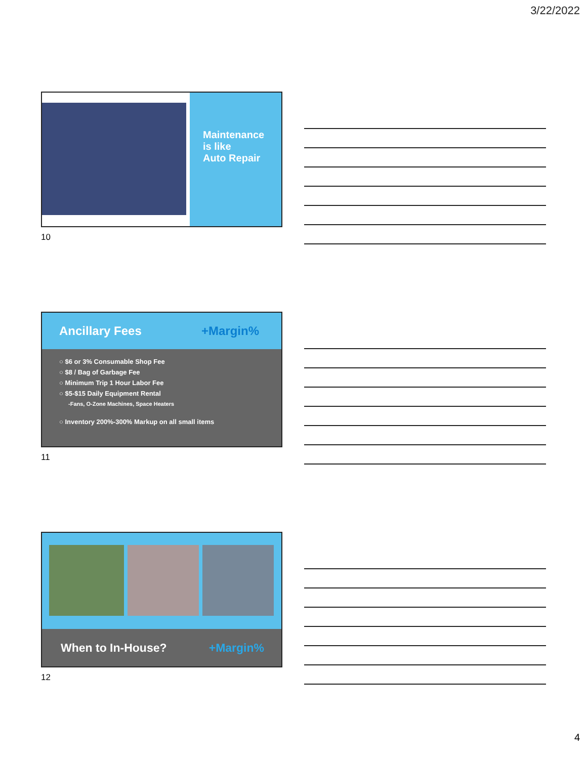3/22/2022
Maintenance
is like
Auto Repair
10
Ancillary Fees +Margin%
○ $6 or 3% Consumable Shop Fee
○ $8 / Bag of Garbage Fee
○ Minimum Trip 1 Hour Labor Fee
○ $5-$15 Daily Equipment Rental
-Fans, O-Zone Machines, Space Heaters
○ Inventory 200%-300% Markup on all small items
11
When to In-House? +Margin%
12
4